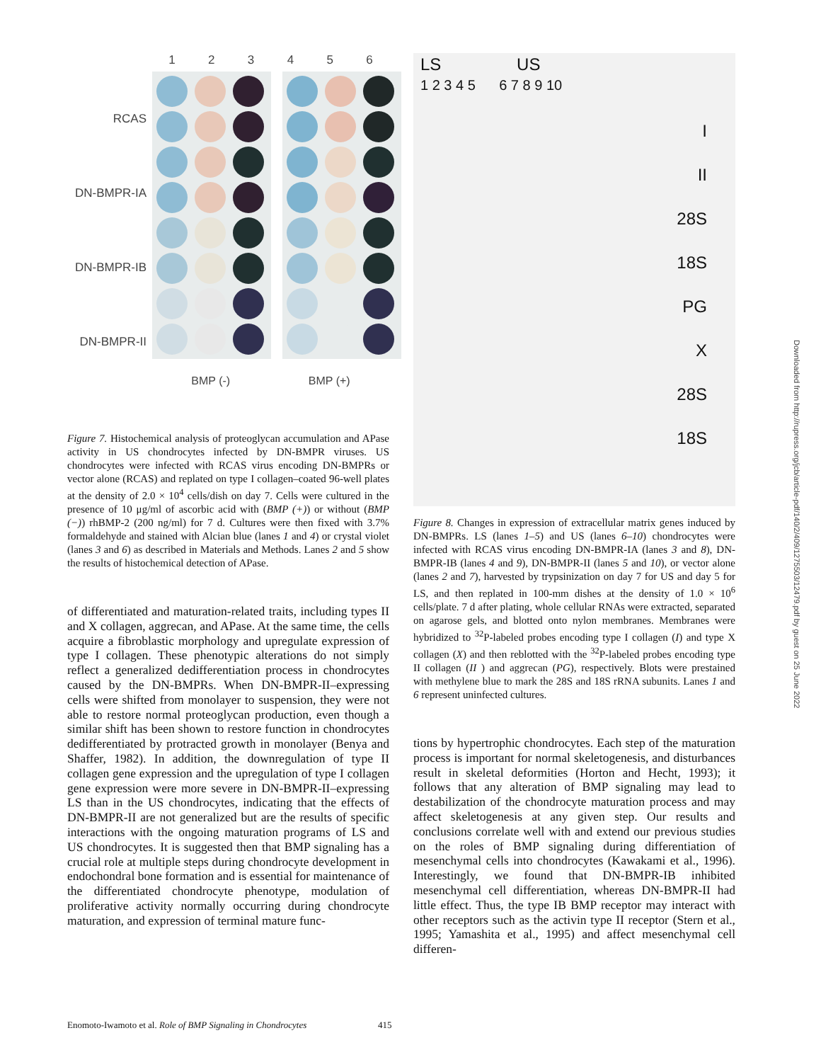RCAS
DN-BMPR-IA
DN-BMPR-IB
DN-BMPR-II
1 2 3 4 5 6
BMP (-) BMP (+)
Figure 7. Histochemical analysis of proteoglycan accumulation and APase activity in US chondrocytes infected by DN-BMPR viruses. US chondrocytes were infected with RCAS virus encoding DN-BMPRs or vector alone (RCAS) and replated on type I collagen–coated 96-well plates at the density of 2.0 × 10<sup>4</sup> cells/dish on day 7. Cells were cultured in the presence of 10 μg/ml of ascorbic acid with (BMP (+)) or without (BMP (−)) rhBMP-2 (200 ng/ml) for 7 d. Cultures were then fixed with 3.7% formaldehyde and stained with Alcian blue (lanes 1 and 4) or crystal violet (lanes 3 and 6) as described in Materials and Methods. Lanes 2 and 5 show the results of histochemical detection of APase.
of differentiated and maturation-related traits, including types II and X collagen, aggrecan, and APase. At the same time, the cells acquire a fibroblastic morphology and upregulate expression of type I collagen. These phenotypic alterations do not simply reflect a generalized dedifferentiation process in chondrocytes caused by the DN-BMPRs. When DN-BMPR-II–expressing cells were shifted from monolayer to suspension, they were not able to restore normal proteoglycan production, even though a similar shift has been shown to restore function in chondrocytes dedifferentiated by protracted growth in monolayer (Benya and Shaffer, 1982). In addition, the downregulation of type II collagen gene expression and the upregulation of type I collagen gene expression were more severe in DN-BMPR-II–expressing LS than in the US chondrocytes, indicating that the effects of DN-BMPR-II are not generalized but are the results of specific interactions with the ongoing maturation programs of LS and US chondrocytes. It is suggested then that BMP signaling has a crucial role at multiple steps during chondrocyte development in endochondral bone formation and is essential for maintenance of the differentiated chondrocyte phenotype, modulation of proliferative activity normally occurring during chondrocyte maturation, and expression of terminal mature func-
LS US
1 2 3 4 5 6 7 8 9 10
I
II
28S
18S
PG
X
28S
18S
Figure 8. Changes in expression of extracellular matrix genes induced by DN-BMPRs. LS (lanes 1–5) and US (lanes 6–10) chondrocytes were infected with RCAS virus encoding DN-BMPR-IA (lanes 3 and 8), DN-BMPR-IB (lanes 4 and 9), DN-BMPR-II (lanes 5 and 10), or vector alone (lanes 2 and 7), harvested by trypsinization on day 7 for US and day 5 for LS, and then replated in 100-mm dishes at the density of 1.0 × 10<sup>6</sup> cells/plate. 7 d after plating, whole cellular RNAs were extracted, separated on agarose gels, and blotted onto nylon membranes. Membranes were hybridized to <sup>32</sup>P-labeled probes encoding type I collagen (I) and type X collagen (X) and then reblotted with the <sup>32</sup>P-labeled probes encoding type II collagen (II ) and aggrecan (PG), respectively. Blots were prestained with methylene blue to mark the 28S and 18S rRNA subunits. Lanes 1 and 6 represent uninfected cultures.
tions by hypertrophic chondrocytes. Each step of the maturation process is important for normal skeletogenesis, and disturbances result in skeletal deformities (Horton and Hecht, 1993); it follows that any alteration of BMP signaling may lead to destabilization of the chondrocyte maturation process and may affect skeletogenesis at any given step. Our results and conclusions correlate well with and extend our previous studies on the roles of BMP signaling during differentiation of mesenchymal cells into chondrocytes (Kawakami et al., 1996). Interestingly, we found that DN-BMPR-IB inhibited mesenchymal cell differentiation, whereas DN-BMPR-II had little effect. Thus, the type IB BMP receptor may interact with other receptors such as the activin type II receptor (Stern et al., 1995; Yamashita et al., 1995) and affect mesenchymal cell differen-
Enomoto-Iwamoto et al. Role of BMP Signaling in Chondrocytes 415
Downloaded from http://rupress.org/jcb/article-pdf/140/2/409/1275503/12479.pdf by guest on 25 June 2022